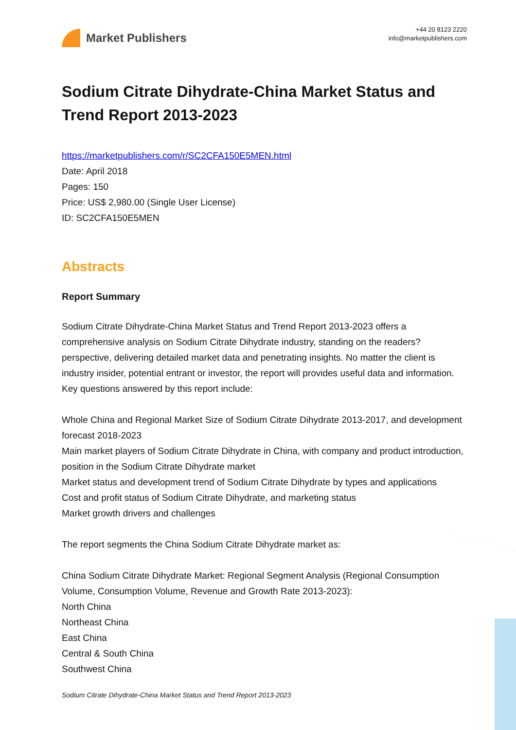Market Publishers
+44 20 8123 2220
info@marketpublishers.com
Sodium Citrate Dihydrate-China Market Status and Trend Report 2013-2023
https://marketpublishers.com/r/SC2CFA150E5MEN.html
Date: April 2018
Pages: 150
Price: US$ 2,980.00 (Single User License)
ID: SC2CFA150E5MEN
Abstracts
Report Summary
Sodium Citrate Dihydrate-China Market Status and Trend Report 2013-2023 offers a comprehensive analysis on Sodium Citrate Dihydrate industry, standing on the readers? perspective, delivering detailed market data and penetrating insights. No matter the client is industry insider, potential entrant or investor, the report will provides useful data and information. Key questions answered by this report include:
Whole China and Regional Market Size of Sodium Citrate Dihydrate 2013-2017, and development forecast 2018-2023
Main market players of Sodium Citrate Dihydrate in China, with company and product introduction, position in the Sodium Citrate Dihydrate market
Market status and development trend of Sodium Citrate Dihydrate by types and applications
Cost and profit status of Sodium Citrate Dihydrate, and marketing status
Market growth drivers and challenges
The report segments the China Sodium Citrate Dihydrate market as:
China Sodium Citrate Dihydrate Market: Regional Segment Analysis (Regional Consumption Volume, Consumption Volume, Revenue and Growth Rate 2013-2023):
North China
Northeast China
East China
Central & South China
Southwest China
Sodium Citrate Dihydrate-China Market Status and Trend Report 2013-2023